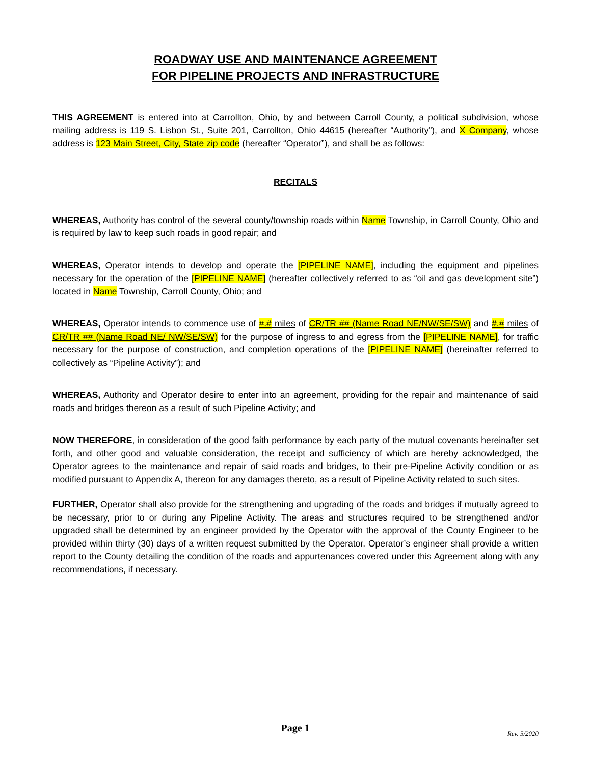ROADWAY USE AND MAINTENANCE AGREEMENT
FOR PIPELINE PROJECTS AND INFRASTRUCTURE
THIS AGREEMENT is entered into at Carrollton, Ohio, by and between Carroll County, a political subdivision, whose mailing address is 119 S. Lisbon St., Suite 201, Carrollton, Ohio 44615 (hereafter “Authority”), and X Company, whose address is 123 Main Street, City, State zip code (hereafter “Operator”), and shall be as follows:
RECITALS
WHEREAS, Authority has control of the several county/township roads within Name Township, in Carroll County, Ohio and is required by law to keep such roads in good repair; and
WHEREAS, Operator intends to develop and operate the [PIPELINE NAME], including the equipment and pipelines necessary for the operation of the [PIPELINE NAME] (hereafter collectively referred to as “oil and gas development site”) located in Name Township, Carroll County, Ohio; and
WHEREAS, Operator intends to commence use of #.# miles of CR/TR ## (Name Road NE/NW/SE/SW) and #.# miles of CR/TR ## (Name Road NE/ NW/SE/SW) for the purpose of ingress to and egress from the [PIPELINE NAME], for traffic necessary for the purpose of construction, and completion operations of the [PIPELINE NAME] (hereinafter referred to collectively as “Pipeline Activity”); and
WHEREAS, Authority and Operator desire to enter into an agreement, providing for the repair and maintenance of said roads and bridges thereon as a result of such Pipeline Activity; and
NOW THEREFORE, in consideration of the good faith performance by each party of the mutual covenants hereinafter set forth, and other good and valuable consideration, the receipt and sufficiency of which are hereby acknowledged, the Operator agrees to the maintenance and repair of said roads and bridges, to their pre-Pipeline Activity condition or as modified pursuant to Appendix A, thereon for any damages thereto, as a result of Pipeline Activity related to such sites.
FURTHER, Operator shall also provide for the strengthening and upgrading of the roads and bridges if mutually agreed to be necessary, prior to or during any Pipeline Activity. The areas and structures required to be strengthened and/or upgraded shall be determined by an engineer provided by the Operator with the approval of the County Engineer to be provided within thirty (30) days of a written request submitted by the Operator. Operator’s engineer shall provide a written report to the County detailing the condition of the roads and appurtenances covered under this Agreement along with any recommendations, if necessary.
Page 1
Rev. 5/2020